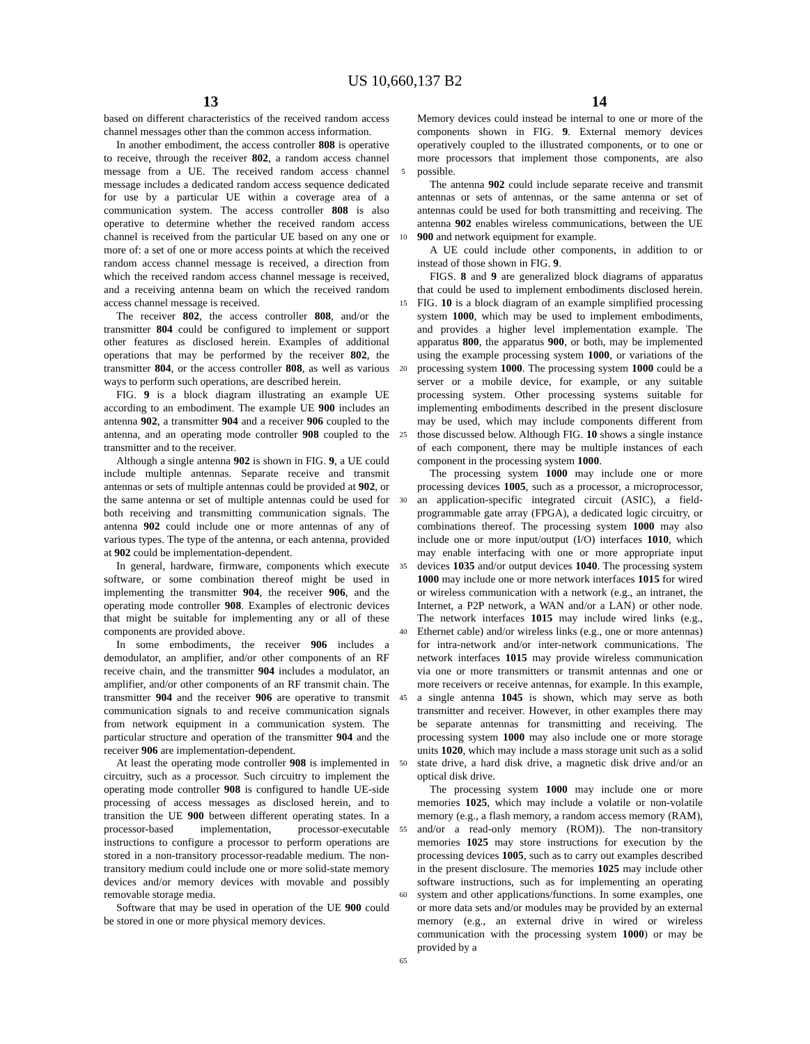US 10,660,137 B2
13 14
based on different characteristics of the received random access channel messages other than the common access information.
In another embodiment, the access controller 808 is operative to receive, through the receiver 802, a random access channel message from a UE. The received random access channel message includes a dedicated random access sequence dedicated for use by a particular UE within a coverage area of a communication system. The access controller 808 is also operative to determine whether the received random access channel is received from the particular UE based on any one or more of: a set of one or more access points at which the received random access channel message is received, a direction from which the received random access channel message is received, and a receiving antenna beam on which the received random access channel message is received.
The receiver 802, the access controller 808, and/or the transmitter 804 could be configured to implement or support other features as disclosed herein. Examples of additional operations that may be performed by the receiver 802, the transmitter 804, or the access controller 808, as well as various ways to perform such operations, are described herein.
FIG. 9 is a block diagram illustrating an example UE according to an embodiment. The example UE 900 includes an antenna 902, a transmitter 904 and a receiver 906 coupled to the antenna, and an operating mode controller 908 coupled to the transmitter and to the receiver.
Although a single antenna 902 is shown in FIG. 9, a UE could include multiple antennas. Separate receive and transmit antennas or sets of multiple antennas could be provided at 902, or the same antenna or set of multiple antennas could be used for both receiving and transmitting communication signals. The antenna 902 could include one or more antennas of any of various types. The type of the antenna, or each antenna, provided at 902 could be implementation-dependent.
In general, hardware, firmware, components which execute software, or some combination thereof might be used in implementing the transmitter 904, the receiver 906, and the operating mode controller 908. Examples of electronic devices that might be suitable for implementing any or all of these components are provided above.
In some embodiments, the receiver 906 includes a demodulator, an amplifier, and/or other components of an RF receive chain, and the transmitter 904 includes a modulator, an amplifier, and/or other components of an RF transmit chain. The transmitter 904 and the receiver 906 are operative to transmit communication signals to and receive communication signals from network equipment in a communication system. The particular structure and operation of the transmitter 904 and the receiver 906 are implementation-dependent.
At least the operating mode controller 908 is implemented in circuitry, such as a processor. Such circuitry to implement the operating mode controller 908 is configured to handle UE-side processing of access messages as disclosed herein, and to transition the UE 900 between different operating states. In a processor-based implementation, processor-executable instructions to configure a processor to perform operations are stored in a non-transitory processor-readable medium. The non-transitory medium could include one or more solid-state memory devices and/or memory devices with movable and possibly removable storage media.
Software that may be used in operation of the UE 900 could be stored in one or more physical memory devices.
5
10
15
20
25
30
35
40
45
50
55
60
65
Memory devices could instead be internal to one or more of the components shown in FIG. 9. External memory devices operatively coupled to the illustrated components, or to one or more processors that implement those components, are also possible.
The antenna 902 could include separate receive and transmit antennas or sets of antennas, or the same antenna or set of antennas could be used for both transmitting and receiving. The antenna 902 enables wireless communications, between the UE 900 and network equipment for example.
A UE could include other components, in addition to or instead of those shown in FIG. 9.
FIGS. 8 and 9 are generalized block diagrams of apparatus that could be used to implement embodiments disclosed herein. FIG. 10 is a block diagram of an example simplified processing system 1000, which may be used to implement embodiments, and provides a higher level implementation example. The apparatus 800, the apparatus 900, or both, may be implemented using the example processing system 1000, or variations of the processing system 1000. The processing system 1000 could be a server or a mobile device, for example, or any suitable processing system. Other processing systems suitable for implementing embodiments described in the present disclosure may be used, which may include components different from those discussed below. Although FIG. 10 shows a single instance of each component, there may be multiple instances of each component in the processing system 1000.
The processing system 1000 may include one or more processing devices 1005, such as a processor, a microprocessor, an application-specific integrated circuit (ASIC), a field-programmable gate array (FPGA), a dedicated logic circuitry, or combinations thereof. The processing system 1000 may also include one or more input/output (I/O) interfaces 1010, which may enable interfacing with one or more appropriate input devices 1035 and/or output devices 1040. The processing system 1000 may include one or more network interfaces 1015 for wired or wireless communication with a network (e.g., an intranet, the Internet, a P2P network, a WAN and/or a LAN) or other node. The network interfaces 1015 may include wired links (e.g., Ethernet cable) and/or wireless links (e.g., one or more antennas) for intra-network and/or inter-network communications. The network interfaces 1015 may provide wireless communication via one or more transmitters or transmit antennas and one or more receivers or receive antennas, for example. In this example, a single antenna 1045 is shown, which may serve as both transmitter and receiver. However, in other examples there may be separate antennas for transmitting and receiving. The processing system 1000 may also include one or more storage units 1020, which may include a mass storage unit such as a solid state drive, a hard disk drive, a magnetic disk drive and/or an optical disk drive.
The processing system 1000 may include one or more memories 1025, which may include a volatile or non-volatile memory (e.g., a flash memory, a random access memory (RAM), and/or a read-only memory (ROM)). The non-transitory memories 1025 may store instructions for execution by the processing devices 1005, such as to carry out examples described in the present disclosure. The memories 1025 may include other software instructions, such as for implementing an operating system and other applications/functions. In some examples, one or more data sets and/or modules may be provided by an external memory (e.g., an external drive in wired or wireless communication with the processing system 1000) or may be provided by a